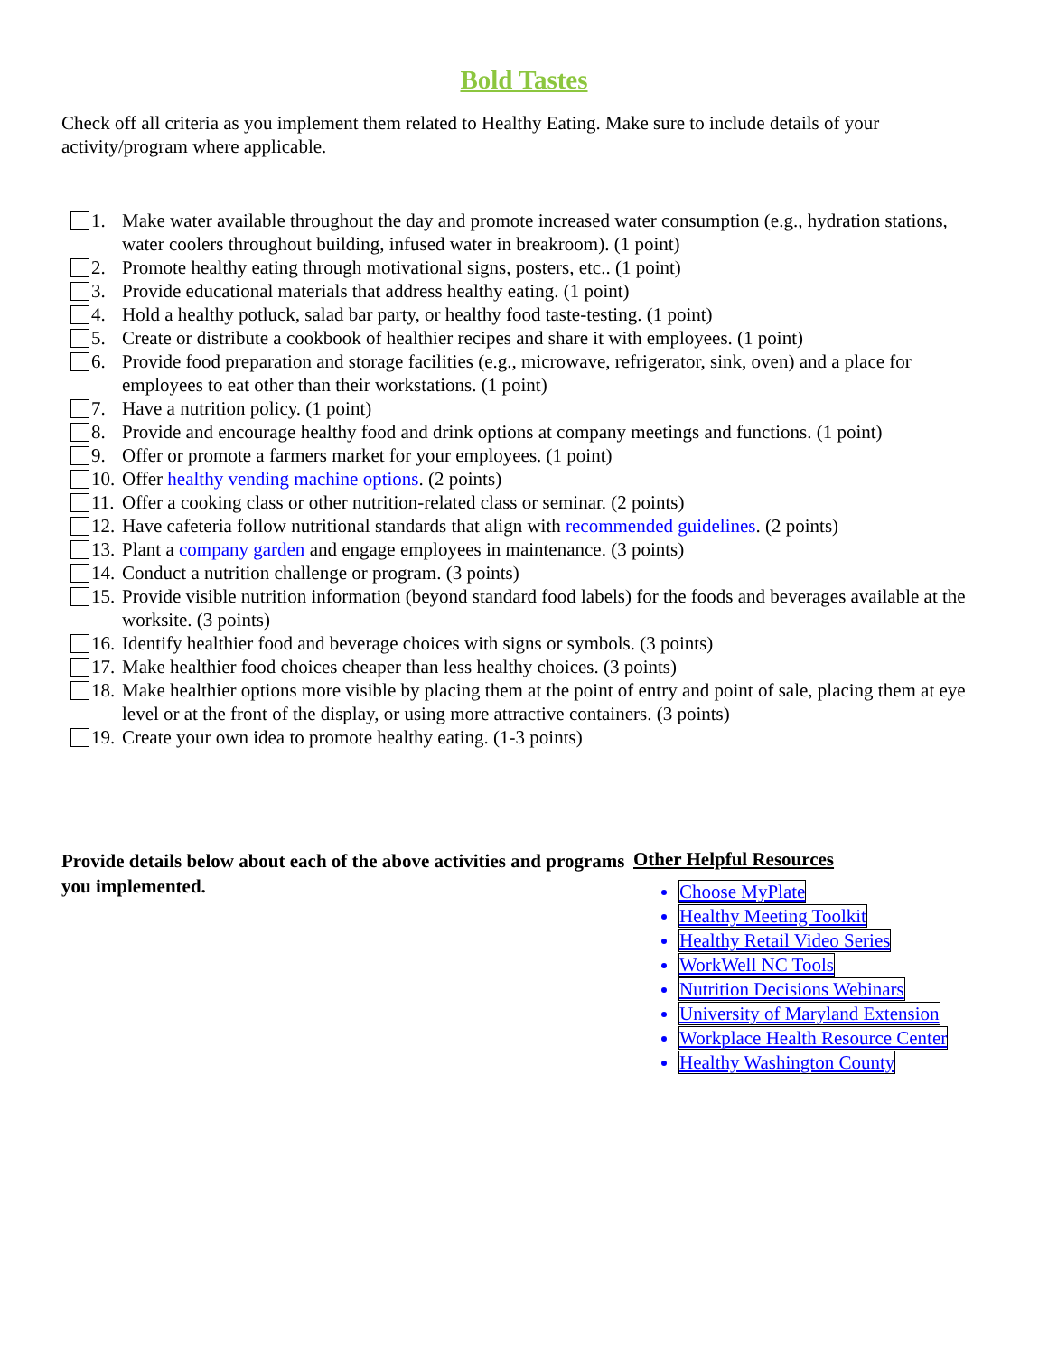Bold Tastes
Check off all criteria as you implement them related to Healthy Eating. Make sure to include details of your activity/program where applicable.
1. Make water available throughout the day and promote increased water consumption (e.g., hydration stations, water coolers throughout building, infused water in breakroom). (1 point)
2. Promote healthy eating through motivational signs, posters, etc.. (1 point)
3. Provide educational materials that address healthy eating. (1 point)
4. Hold a healthy potluck, salad bar party, or healthy food taste-testing. (1 point)
5. Create or distribute a cookbook of healthier recipes and share it with employees. (1 point)
6. Provide food preparation and storage facilities (e.g., microwave, refrigerator, sink, oven) and a place for employees to eat other than their workstations. (1 point)
7. Have a nutrition policy. (1 point)
8. Provide and encourage healthy food and drink options at company meetings and functions. (1 point)
9. Offer or promote a farmers market for your employees. (1 point)
10. Offer healthy vending machine options. (2 points)
11. Offer a cooking class or other nutrition-related class or seminar. (2 points)
12. Have cafeteria follow nutritional standards that align with recommended guidelines. (2 points)
13. Plant a company garden and engage employees in maintenance. (3 points)
14. Conduct a nutrition challenge or program. (3 points)
15. Provide visible nutrition information (beyond standard food labels) for the foods and beverages available at the worksite. (3 points)
16. Identify healthier food and beverage choices with signs or symbols. (3 points)
17. Make healthier food choices cheaper than less healthy choices. (3 points)
18. Make healthier options more visible by placing them at the point of entry and point of sale, placing them at eye level or at the front of the display, or using more attractive containers. (3 points)
19. Create your own idea to promote healthy eating. (1-3 points)
Provide details below about each of the above activities and programs you implemented.
Other Helpful Resources
Choose MyPlate
Healthy Meeting Toolkit
Healthy Retail Video Series
WorkWell NC Tools
Nutrition Decisions Webinars
University of Maryland Extension
Workplace Health Resource Center
Healthy Washington County